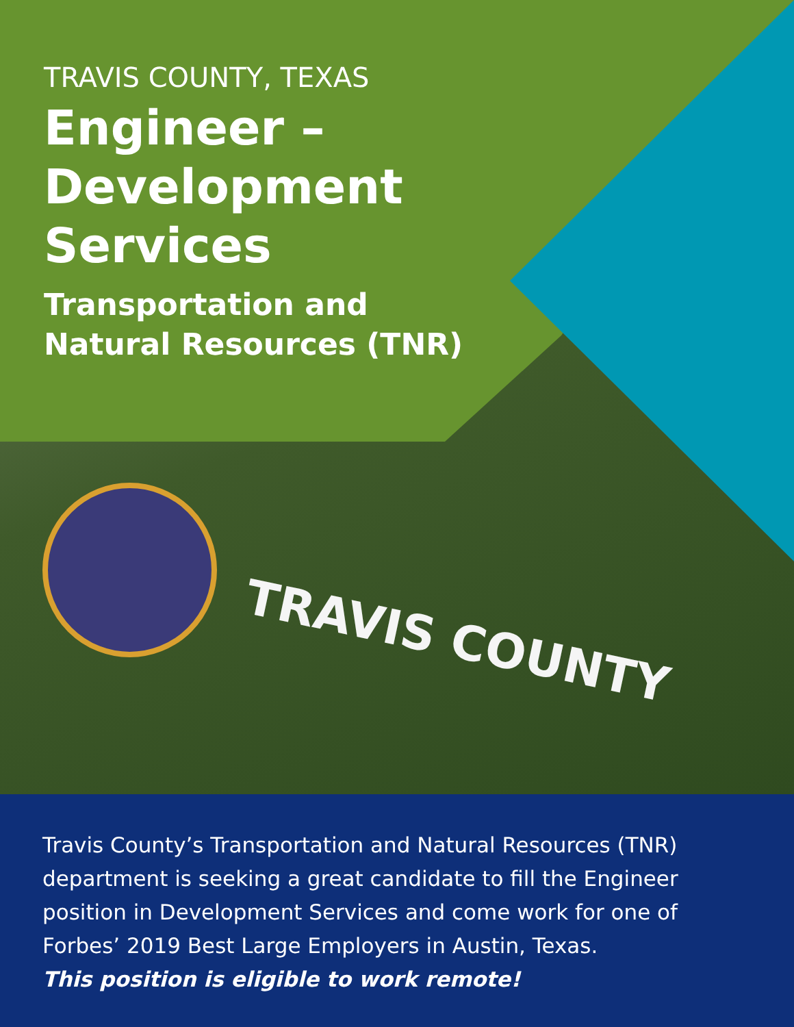TRAVIS COUNTY
TRAVIS COUNTY, TEXAS
Engineer –
Development
Services
Transportation and
Natural Resources (TNR)
Travis County’s Transportation and Natural Resources (TNR) department is seeking a great candidate to fill the Engineer position in Development Services and come work for one of Forbes’ 2019 Best Large Employers in Austin, Texas.
This position is eligible to work remote!